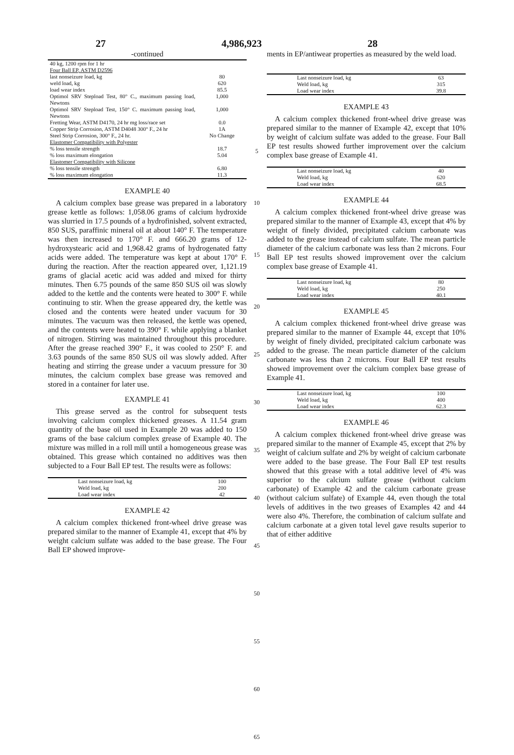27 4,986,923 28
-continued
| 40 kg, 1200 rpm for 1 hr | |
| Four Ball EP, ASTM D2596 | |
| last nonseizure load, kg | 80 |
| weld load, kg | 620 |
| load wear index | 85.5 |
| Optimol SRV Stepload Test, 80° C., maximum passing load, Newtons | 1,000 |
| Optimol SRV Stepload Test, 150° C. maximum passing load, Newtons | 1,000 |
| Fretting Wear, ASTM D4170, 24 hr mg loss/race set | 0.0 |
| Copper Strip Corrosion, ASTM D4048 300° F., 24 hr | 1A |
| Steel Strip Corrosion, 300° F., 24 hr. | No Change |
| Elastomer Compatibility with Polyester | |
| % loss tensile strength | 18.7 |
| % loss maximum elongation | 5.04 |
| Elastomer Compatibility with Silicone | |
| % loss tensile strength | 6.80 |
| % loss maximum elongation | 11.3 |
EXAMPLE 40
A calcium complex base grease was prepared in a laboratory grease kettle as follows: 1,058.06 grams of calcium hydroxide was slurried in 17.5 pounds of a hydrofinished, solvent extracted, 850 SUS, paraffinic mineral oil at about 140° F. The temperature was then increased to 170° F. and 666.20 grams of 12-hydroxystearic acid and 1,968.42 grams of hydrogenated fatty acids were added. The temperature was kept at about 170° F. during the reaction. After the reaction appeared over, 1,121.19 grams of glacial acetic acid was added and mixed for thirty minutes. Then 6.75 pounds of the same 850 SUS oil was slowly added to the kettle and the contents were heated to 300° F. while continuing to stir. When the grease appeared dry, the kettle was closed and the contents were heated under vacuum for 30 minutes. The vacuum was then released, the kettle was opened, and the contents were heated to 390° F. while applying a blanket of nitrogen. Stirring was maintained throughout this procedure. After the grease reached 390° F., it was cooled to 250° F. and 3.63 pounds of the same 850 SUS oil was slowly added. After heating and stirring the grease under a vacuum pressure for 30 minutes, the calcium complex base grease was removed and stored in a container for later use.
EXAMPLE 41
This grease served as the control for subsequent tests involving calcium complex thickened greases. A 11.54 gram quantity of the base oil used in Example 20 was added to 150 grams of the base calcium complex grease of Example 40. The mixture was milled in a roll mill until a homogeneous grease was obtained. This grease which contained no additives was then subjected to a Four Ball EP test. The results were as follows:
| Last nonseizure load, kg | 100 |
| Weld load, kg | 200 |
| Load wear index | 42 |
EXAMPLE 42
A calcium complex thickened front-wheel drive grease was prepared similar to the manner of Example 41, except that 4% by weight calcium sulfate was added to the base grease. The Four Ball EP showed improve-
5
10
15
20
25
30
35
40
45
50
55
60
65
ments in EP/antiwear properties as measured by the weld load.
| Last nonseizure load, kg | 63 |
| Weld load, kg | 315 |
| Load wear index | 39.8 |
EXAMPLE 43
A calcium complex thickened front-wheel drive grease was prepared similar to the manner of Example 42, except that 10% by weight of calcium sulfate was added to the grease. Four Ball EP test results showed further improvement over the calcium complex base grease of Example 41.
| Last nonseizure load, kg | 40 |
| Weld load, kg | 620 |
| Load wear index | 68.5 |
EXAMPLE 44
A calcium complex thickened front-wheel drive grease was prepared similar to the manner of Example 43, except that 4% by weight of finely divided, precipitated calcium carbonate was added to the grease instead of calcium sulfate. The mean particle diameter of the calcium carbonate was less than 2 microns. Four Ball EP test results showed improvement over the calcium complex base grease of Example 41.
| Last nonseizure load, kg | 80 |
| Weld load, kg | 250 |
| Load wear index | 40.1 |
EXAMPLE 45
A calcium complex thickened front-wheel drive grease was prepared similar to the manner of Example 44, except that 10% by weight of finely divided, precipitated calcium carbonate was added to the grease. The mean particle diameter of the calcium carbonate was less than 2 microns. Four Ball EP test results showed improvement over the calcium complex base grease of Example 41.
| Last nonseizure load, kg | 100 |
| Weld load, kg | 400 |
| Load wear index | 62.3 |
EXAMPLE 46
A calcium complex thickened front-wheel drive grease was prepared similar to the manner of Example 45, except that 2% by weight of calcium sulfate and 2% by weight of calcium carbonate were added to the base grease. The Four Ball EP test results showed that this grease with a total additive level of 4% was superior to the calcium sulfate grease (without calcium carbonate) of Example 42 and the calcium carbonate grease (without calcium sulfate) of Example 44, even though the total levels of additives in the two greases of Examples 42 and 44 were also 4%. Therefore, the combination of calcium sulfate and calcium carbonate at a given total level gave results superior to that of either additive